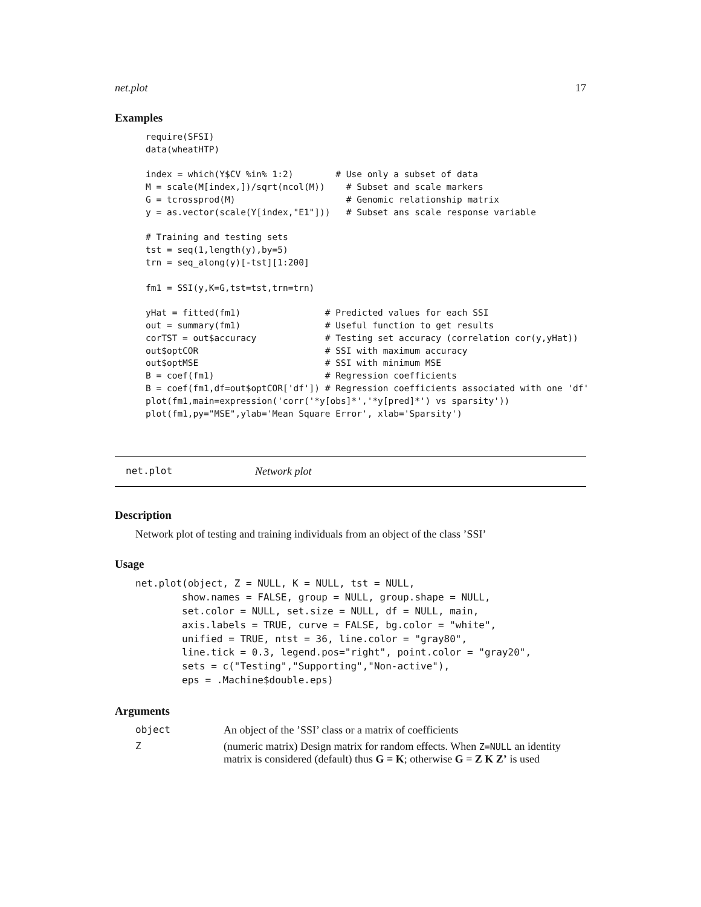net.plot 17
Examples
require(SFSI)
data(wheatHTP)

index = which(Y$CV %in% 1:2)        # Use only a subset of data
M = scale(M[index,])/sqrt(ncol(M))    # Subset and scale markers
G = tcrossprod(M)                     # Genomic relationship matrix
y = as.vector(scale(Y[index,"E1"]))   # Subset ans scale response variable

# Training and testing sets
tst = seq(1,length(y),by=5)
trn = seq_along(y)[-tst][1:200]

fm1 = SSI(y,K=G,tst=tst,trn=trn)

yHat = fitted(fm1)                # Predicted values for each SSI
out = summary(fm1)                # Useful function to get results
corTST = out$accuracy             # Testing set accuracy (correlation cor(y,yHat))
out$optCOR                        # SSI with maximum accuracy
out$optMSE                        # SSI with minimum MSE
B = coef(fm1)                     # Regression coefficients
B = coef(fm1,df=out$optCOR['df']) # Regression coefficients associated with one 'df'
plot(fm1,main=expression('corr('*y[obs]*','*y[pred]*') vs sparsity'))
plot(fm1,py="MSE",ylab='Mean Square Error', xlab='Sparsity')
net.plot Network plot
Description
Network plot of testing and training individuals from an object of the class ’SSI’
Usage
net.plot(object, Z = NULL, K = NULL, tst = NULL,
        show.names = FALSE, group = NULL, group.shape = NULL,
        set.color = NULL, set.size = NULL, df = NULL, main,
        axis.labels = TRUE, curve = FALSE, bg.color = "white",
        unified = TRUE, ntst = 36, line.color = "gray80",
        line.tick = 0.3, legend.pos="right", point.color = "gray20",
        sets = c("Testing","Supporting","Non-active"),
        eps = .Machine$double.eps)
Arguments
object An object of the ’SSI’ class or a matrix of coefficients
Z (numeric matrix) Design matrix for random effects. When Z=NULL an identity matrix is considered (default) thus G = K; otherwise G = Z K Z’ is used